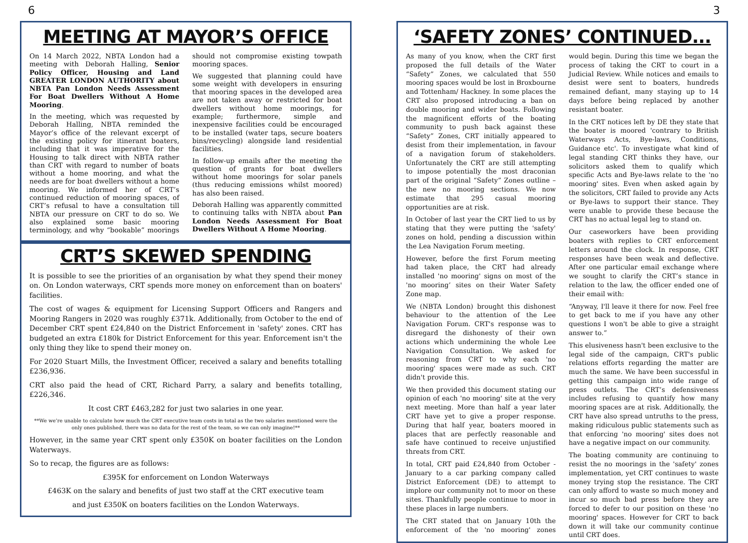6
MEETING AT MAYOR’S OFFICE
On 14 March 2022, NBTA London had a meeting with Deborah Halling, Senior Policy Officer, Housing and Land GREATER LONDON AUTHORITY about NBTA Pan London Needs Assessment For Boat Dwellers Without A Home Mooring.
In the meeting, which was requested by Deborah Halling, NBTA reminded the Mayor’s office of the relevant excerpt of the existing policy for itinerant boaters, including that it was imperative for the Housing to talk direct with NBTA rather than CRT with regard to number of boats without a home mooring, and what the needs are for boat dwellers without a home mooring. We informed her of CRT’s continued reduction of mooring spaces, of CRT’s refusal to have a consultation till NBTA our pressure on CRT to do so. We also explained some basic mooring terminology, and why “bookable” moorings should not compromise existing towpath mooring spaces.
We suggested that planning could have some weight with developers in ensuring that mooring spaces in the developed area are not taken away or restricted for boat dwellers without home moorings, for example; furthermore, simple and inexpensive facilities could be encouraged to be installed (water taps, secure boaters bins/recycling) alongside land residential facilities.
In follow-up emails after the meeting the question of grants for boat dwellers without home moorings for solar panels (thus reducing emissions whilst moored) has also been raised.
Deborah Halling was apparently committed to continuing talks with NBTA about Pan London Needs Assessment For Boat Dwellers Without A Home Mooring.
CRT’S SKEWED SPENDING
It is possible to see the priorities of an organisation by what they spend their money on. On London waterways, CRT spends more money on enforcement than on boaters' facilities.
The cost of wages & equipment for Licensing Support Officers and Rangers and Mooring Rangers in 2020 was roughly £371k. Additionally, from October to the end of December CRT spent £24,840 on the District Enforcement in 'safety' zones. CRT has budgeted an extra £180k for District Enforcement for this year. Enforcement isn't the only thing they like to spend their money on.
For 2020 Stuart Mills, the Investment Officer, received a salary and benefits totalling £236,936.
CRT also paid the head of CRT, Richard Parry, a salary and benefits totalling,£226,346.
It cost CRT £463,282 for just two salaries in one year.
**We we’re unable to calculate how much the CRT executive team costs in total as the two salaries mentioned were the only ones published, there was no data for the rest of the team, so we can only imagine!**
However, in the same year CRT spent only £350K on boater facilities on the London Waterways.
So to recap, the figures are as follows:
£395K for enforcement on London Waterways
£463K on the salary and benefits of just two staff at the CRT executive team
and just £350K on boaters facilities on the London Waterways.
3
‘SAFETY ZONES’ CONTINUED...
As many of you know, when the CRT first proposed the full details of the Water “Safety” Zones, we calculated that 550 mooring spaces would be lost in Broxbourne and Tottenham/ Hackney. In some places the CRT also proposed introducing a ban on double mooring and wider boats. Following the magnificent efforts of the boating community to push back against these “Safety” Zones, CRT initially appeared to desist from their implementation, in favour of a navigation forum of stakeholders. Unfortunately the CRT are still attempting to impose potentially the most draconian part of the original “Safety” Zones outline – the new no mooring sections. We now estimate that 295 casual mooring opportunities are at risk.
In October of last year the CRT lied to us by stating that they were putting the 'safety' zones on hold, pending a discussion within the Lea Navigation Forum meeting.
However, before the first Forum meeting had taken place, the CRT had already installed 'no mooring' signs on most of the 'no mooring’ sites on their Water Safety Zone map.
We (NBTA London) brought this dishonest behaviour to the attention of the Lee Navigation Forum. CRT's response was to disregard the dishonesty of their own actions which undermining the whole Lee Navigation Consultation. We asked for reasoning from CRT to why each 'no mooring' spaces were made as such. CRT didn't provide this.
We then provided this document stating our opinion of each 'no mooring' site at the very next meeting. More than half a year later CRT have yet to give a proper response. During that half year, boaters moored in places that are perfectly reasonable and safe have continued to receive unjustified threats from CRT.
In total, CRT paid £24,840 from October - January to a car parking company called District Enforcement (DE) to attempt to implore our community not to moor on these sites. Thankfully people continue to moor in these places in large numbers.
The CRT stated that on January 10th the enforcement of the 'no mooring' zones would begin. During this time we began the process of taking the CRT to court in a Judicial Review. While notices and emails to desist were sent to boaters, hundreds remained defiant, many staying up to 14 days before being replaced by another resistant boater.
In the CRT notices left by DE they state that the boater is moored 'contrary to British Waterways Acts, Bye-laws, Conditions, Guidance etc'. To investigate what kind of legal standing CRT thinks they have, our solicitors asked them to qualify which specific Acts and Bye-laws relate to the 'no mooring' sites. Even when asked again by the solicitors, CRT failed to provide any Acts or Bye-laws to support their stance. They were unable to provide these because the CRT has no actual legal leg to stand on.
Our caseworkers have been providing boaters with replies to CRT enforcement letters around the clock. In response, CRT responses have been weak and deflective. After one particular email exchange where we sought to clarify the CRT’s stance in relation to the law, the officer ended one of their email with:
“Anyway, I'll leave it there for now. Feel free to get back to me if you have any other questions I won't be able to give a straight answer to.”
This elusiveness hasn't been exclusive to the legal side of the campaign, CRT's public relations efforts regarding the matter are much the same. We have been successful in getting this campaign into wide range of press outlets. The CRT’s defensiveness includes refusing to quantify how many mooring spaces are at risk. Additionally, the CRT have also spread untruths to the press, making ridiculous public statements such as that enforcing 'no mooring' sites does not have a negative impact on our community.
The boating community are continuing to resist the no moorings in the 'safety' zones implementation, yet CRT continues to waste money trying stop the resistance. The CRT can only afford to waste so much money and incur so much bad press before they are forced to defer to our position on these 'no mooring' spaces. However for CRT to back down it will take our community continue until CRT does.